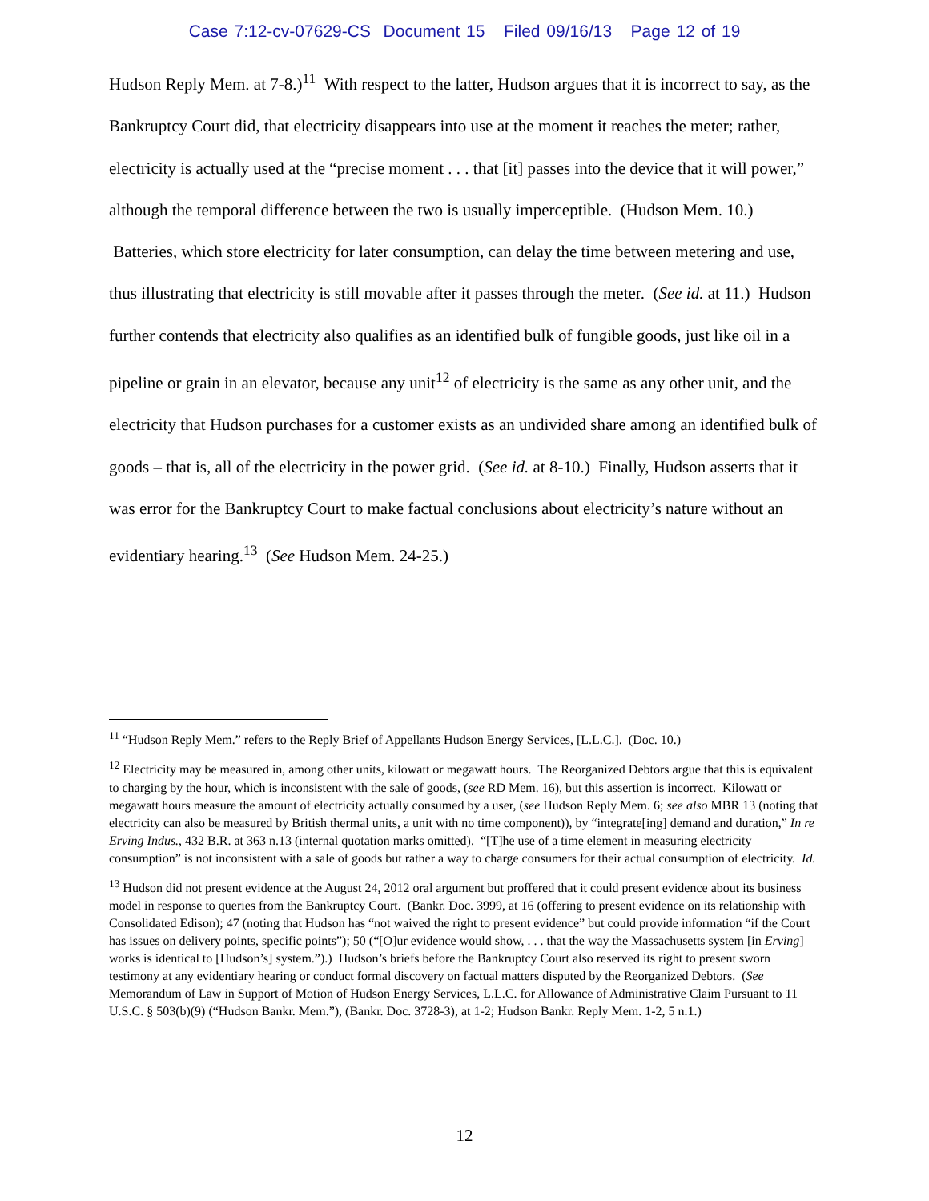Case 7:12-cv-07629-CS Document 15 Filed 09/16/13 Page 12 of 19
Hudson Reply Mem. at 7-8.)<sup>11</sup> With respect to the latter, Hudson argues that it is incorrect to say, as the Bankruptcy Court did, that electricity disappears into use at the moment it reaches the meter; rather, electricity is actually used at the “precise moment . . . that [it] passes into the device that it will power,” although the temporal difference between the two is usually imperceptible. (Hudson Mem. 10.) Batteries, which store electricity for later consumption, can delay the time between metering and use, thus illustrating that electricity is still movable after it passes through the meter. (See id. at 11.) Hudson further contends that electricity also qualifies as an identified bulk of fungible goods, just like oil in a pipeline or grain in an elevator, because any unit<sup>12</sup> of electricity is the same as any other unit, and the electricity that Hudson purchases for a customer exists as an undivided share among an identified bulk of goods – that is, all of the electricity in the power grid. (See id. at 8-10.) Finally, Hudson asserts that it was error for the Bankruptcy Court to make factual conclusions about electricity’s nature without an evidentiary hearing.<sup>13</sup> (See Hudson Mem. 24-25.)
<sup>11</sup> “Hudson Reply Mem.” refers to the Reply Brief of Appellants Hudson Energy Services, [L.L.C.]. (Doc. 10.)
<sup>12</sup> Electricity may be measured in, among other units, kilowatt or megawatt hours. The Reorganized Debtors argue that this is equivalent to charging by the hour, which is inconsistent with the sale of goods, (see RD Mem. 16), but this assertion is incorrect. Kilowatt or megawatt hours measure the amount of electricity actually consumed by a user, (see Hudson Reply Mem. 6; see also MBR 13 (noting that electricity can also be measured by British thermal units, a unit with no time component)), by “integrate[ing] demand and duration,” In re Erving Indus., 432 B.R. at 363 n.13 (internal quotation marks omitted). “[T]he use of a time element in measuring electricity consumption” is not inconsistent with a sale of goods but rather a way to charge consumers for their actual consumption of electricity. Id.
<sup>13</sup> Hudson did not present evidence at the August 24, 2012 oral argument but proffered that it could present evidence about its business model in response to queries from the Bankruptcy Court. (Bankr. Doc. 3999, at 16 (offering to present evidence on its relationship with Consolidated Edison); 47 (noting that Hudson has “not waived the right to present evidence” but could provide information “if the Court has issues on delivery points, specific points”); 50 (“[O]ur evidence would show, . . . that the way the Massachusetts system [in Erving] works is identical to [Hudson’s] system.”).) Hudson’s briefs before the Bankruptcy Court also reserved its right to present sworn testimony at any evidentiary hearing or conduct formal discovery on factual matters disputed by the Reorganized Debtors. (See Memorandum of Law in Support of Motion of Hudson Energy Services, L.L.C. for Allowance of Administrative Claim Pursuant to 11 U.S.C. § 503(b)(9) (“Hudson Bankr. Mem.”), (Bankr. Doc. 3728-3), at 1-2; Hudson Bankr. Reply Mem. 1-2, 5 n.1.)
12